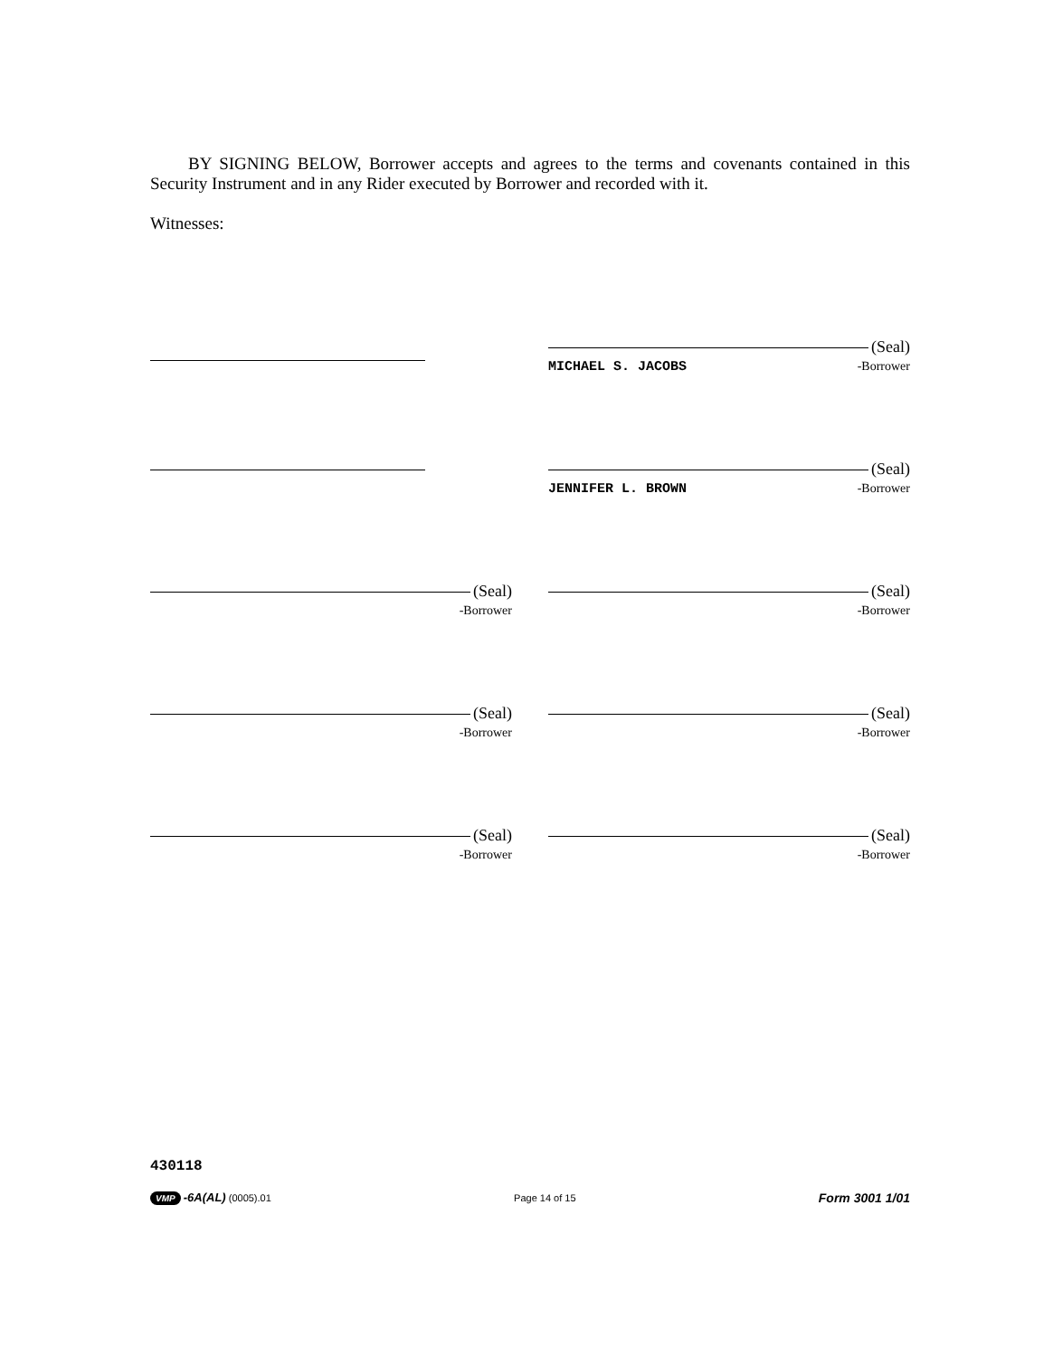BY SIGNING BELOW, Borrower accepts and agrees to the terms and covenants contained in this Security Instrument and in any Rider executed by Borrower and recorded with it.
Witnesses:
(Seal)
MICHAEL S. JACOBS -Borrower
(Seal)
JENNIFER L. BROWN -Borrower
(Seal)
-Borrower
(Seal)
-Borrower
(Seal)
-Borrower
(Seal)
-Borrower
(Seal)
-Borrower
(Seal)
-Borrower
430118
VMP -6A(AL) (0005).01 Page 14 of 15 Form 3001 1/01